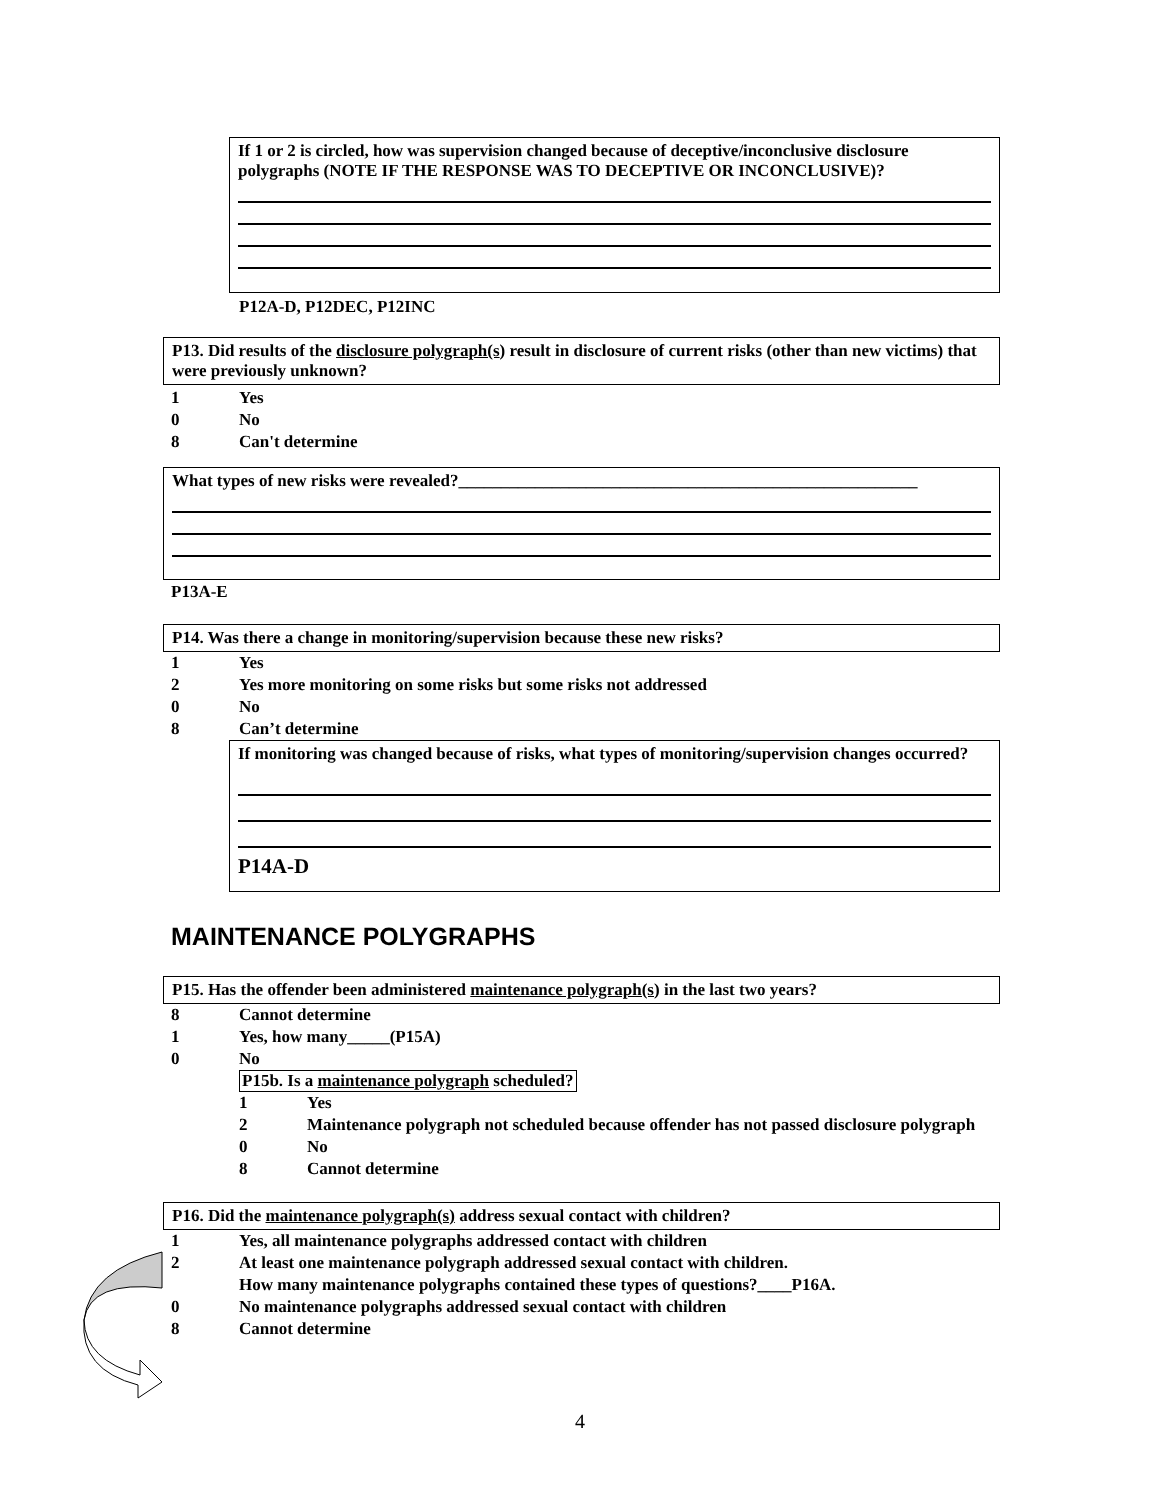If 1 or 2 is circled, how was supervision changed because of deceptive/inconclusive disclosure polygraphs (NOTE IF THE RESPONSE WAS TO DECEPTIVE OR INCONCLUSIVE)?
P12A-D, P12DEC, P12INC
P13. Did results of the disclosure polygraph(s) result in disclosure of current risks (other than new victims) that were previously unknown?
1 Yes
0 No
8 Can't determine
What types of new risks were revealed?______________________________________________________
P13A-E
P14. Was there a change in monitoring/supervision because these new risks?
1 Yes
2 Yes more monitoring on some risks but some risks not addressed
0 No
8 Can’t determine
If monitoring was changed because of risks, what types of monitoring/supervision changes occurred?
P14A-D
MAINTENANCE POLYGRAPHS
P15. Has the offender been administered maintenance polygraph(s) in the last two years?
8 Cannot determine
1 Yes, how many_____(P15A)
0 No
P15b. Is a maintenance polygraph scheduled?
1 Yes
2 Maintenance polygraph not scheduled because offender has not passed disclosure polygraph
0 No
8 Cannot determine
P16. Did the maintenance polygraph(s) address sexual contact with children?
1 Yes, all maintenance polygraphs addressed contact with children
2 At least one maintenance polygraph addressed sexual contact with children.
How many maintenance polygraphs contained these types of questions?____P16A.
0 No maintenance polygraphs addressed sexual contact with children
8 Cannot determine
4